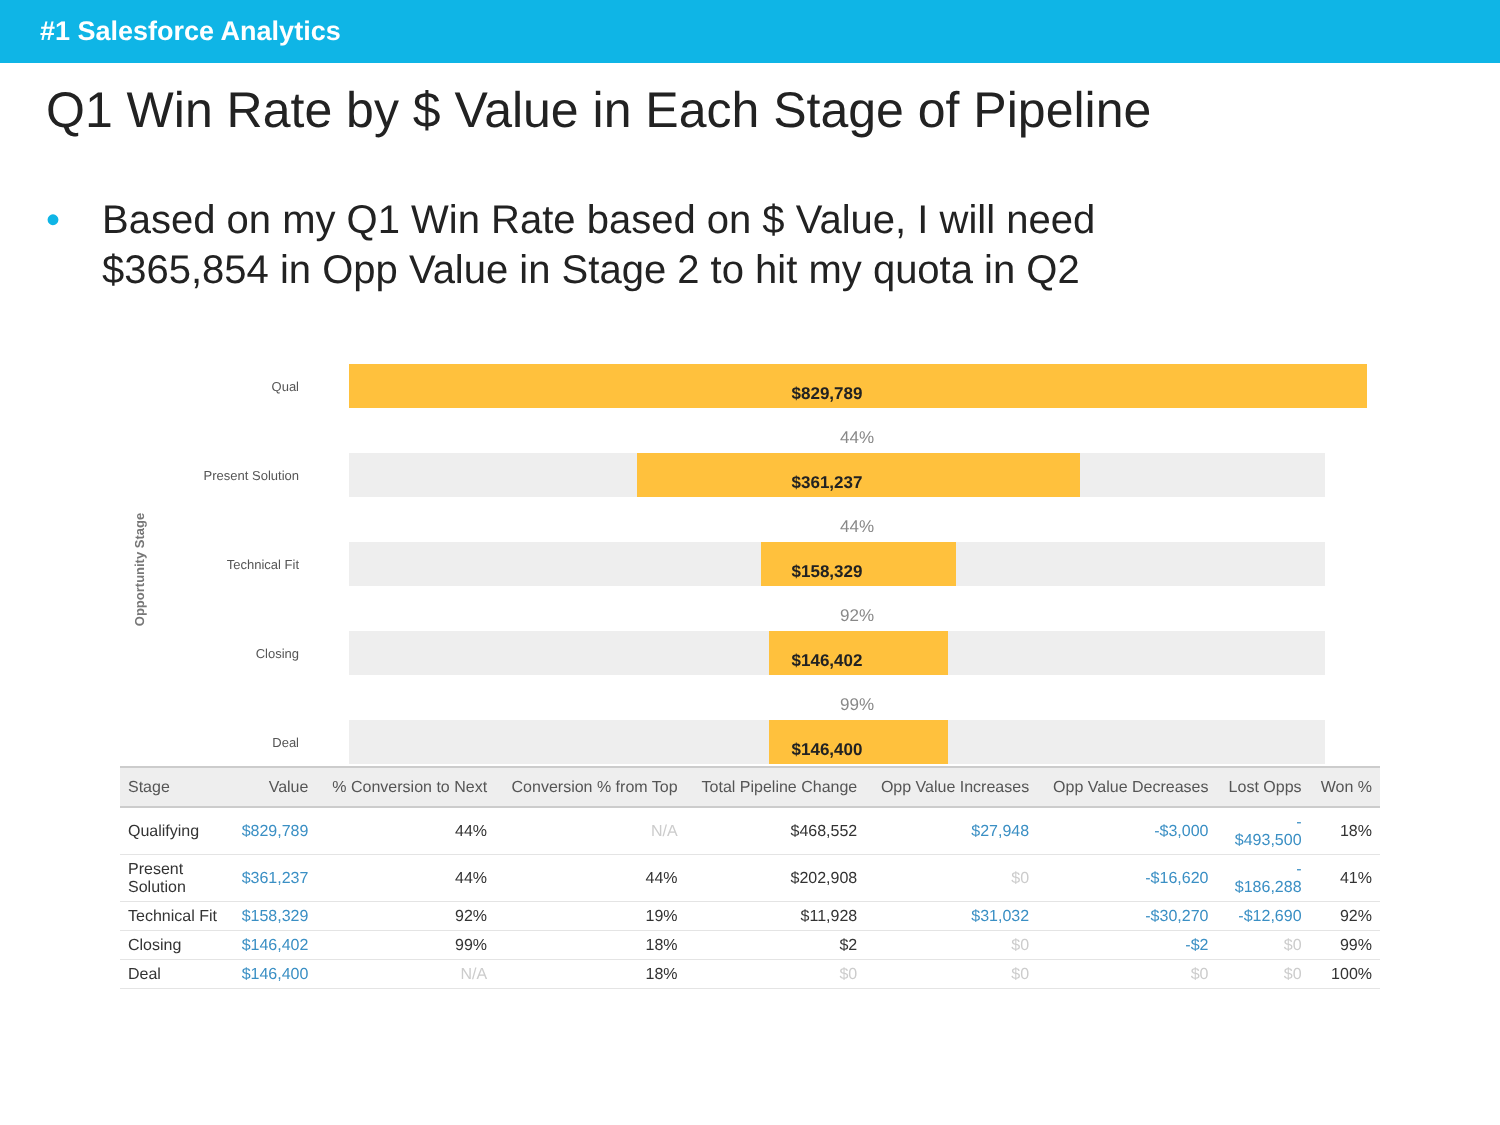#1 Salesforce Analytics
Q1 Win Rate by $ Value in Each Stage of Pipeline
• Based on my Q1 Win Rate based on $ Value, I will need
$365,854 in Opp Value in Stage 2 to hit my quota in Q2
Opportunity Stage
Qual
$829,789
44%
Present Solution
$361,237
44%
Technical Fit
$158,329
92%
Closing
$146,402
99%
Deal
$146,400
| Stage | Value | % Conversion to Next | Conversion % from Top | Total Pipeline Change | Opp Value Increases | Opp Value Decreases | Lost Opps | Won % |
| --- | --- | --- | --- | --- | --- | --- | --- | --- |
| Qualifying | $829,789 | 44% | N/A | $468,552 | $27,948 | -$3,000 | - $493,500 | 18% |
| Present Solution | $361,237 | 44% | 44% | $202,908 | $0 | -$16,620 | - $186,288 | 41% |
| Technical Fit | $158,329 | 92% | 19% | $11,928 | $31,032 | -$30,270 | -$12,690 | 92% |
| Closing | $146,402 | 99% | 18% | $2 | $0 | -$2 | $0 | 99% |
| Deal | $146,400 | N/A | 18% | $0 | $0 | $0 | $0 | 100% |